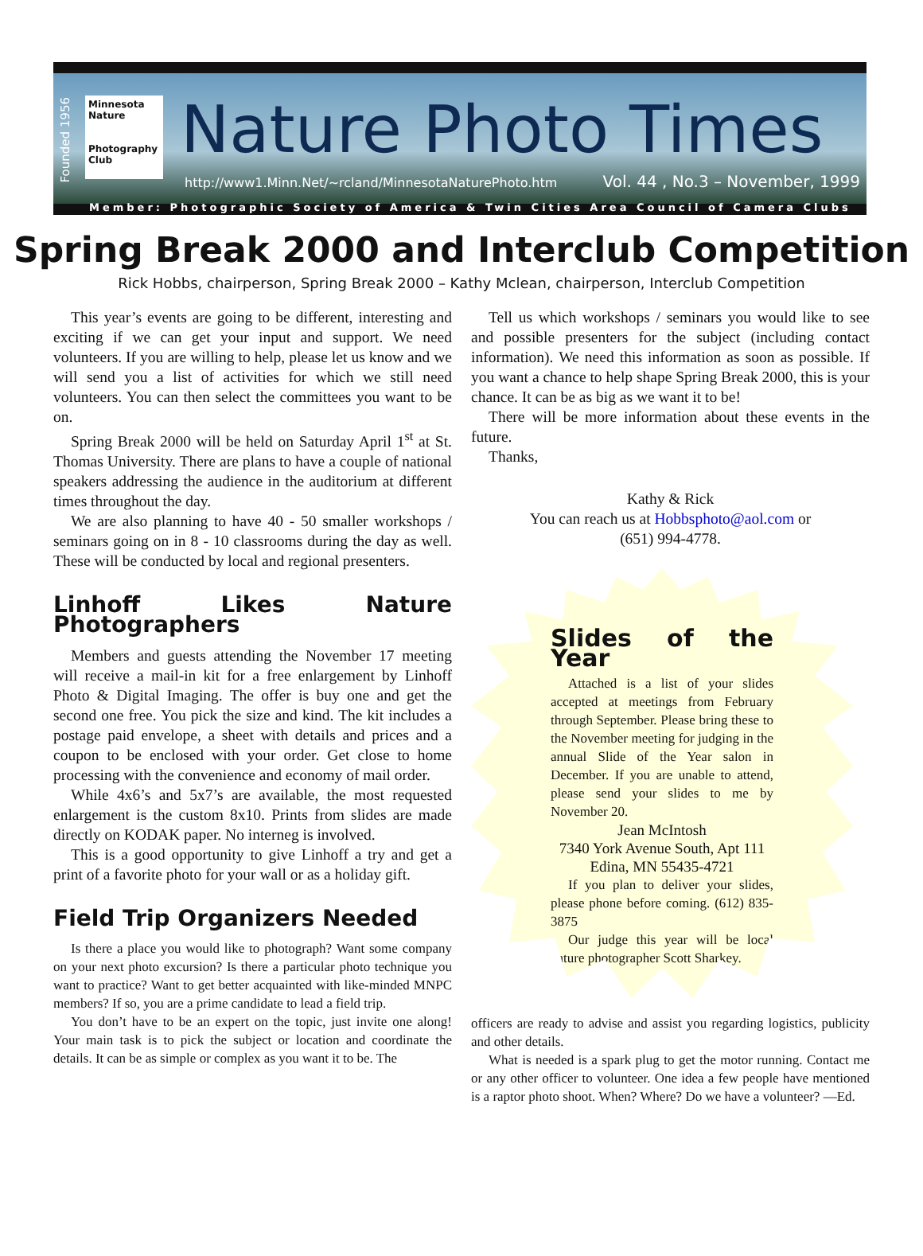Founded 1956
Minnesota Nature
Photography Club
Nature Photo Times
http://www1.Minn.Net/~rcland/MinnesotaNaturePhoto.htm
Vol. 44 , No.3 – November, 1999
Member: Photographic Society of America & Twin Cities Area Council of Camera Clubs
Spring Break 2000 and Interclub Competition
Rick Hobbs, chairperson, Spring Break 2000 – Kathy Mclean, chairperson, Interclub Competition
This year’s events are going to be different, interesting and exciting if we can get your input and support. We need volunteers. If you are willing to help, please let us know and we will send you a list of activities for which we still need volunteers. You can then select the committees you want to be on.
Spring Break 2000 will be held on Saturday April 1<sup>st</sup> at St. Thomas University. There are plans to have a couple of national speakers addressing the audience in the auditorium at different times throughout the day.
We are also planning to have 40 - 50 smaller workshops / seminars going on in 8 - 10 classrooms during the day as well. These will be conducted by local and regional presenters.
Linhoff Likes Nature Photographers
Members and guests attending the November 17 meeting will receive a mail-in kit for a free enlargement by Linhoff Photo & Digital Imaging. The offer is buy one and get the second one free. You pick the size and kind. The kit includes a postage paid envelope, a sheet with details and prices and a coupon to be enclosed with your order. Get close to home processing with the convenience and economy of mail order.
While 4x6’s and 5x7’s are available, the most requested enlargement is the custom 8x10. Prints from slides are made directly on KODAK paper. No interneg is involved.
This is a good opportunity to give Linhoff a try and get a print of a favorite photo for your wall or as a holiday gift.
Field Trip Organizers Needed
Is there a place you would like to photograph? Want some company on your next photo excursion? Is there a particular photo technique you want to practice? Want to get better acquainted with like-minded MNPC members? If so, you are a prime candidate to lead a field trip.
You don’t have to be an expert on the topic, just invite one along! Your main task is to pick the subject or location and coordinate the details. It can be as simple or complex as you want it to be. The
Tell us which workshops / seminars you would like to see and possible presenters for the subject (including contact information). We need this information as soon as possible. If you want a chance to help shape Spring Break 2000, this is your chance. It can be as big as we want it to be!
There will be more information about these events in the future.
Thanks,
Kathy & Rick
You can reach us at Hobbsphoto@aol.com or
(651) 994-4778.
Slides of the Year
Attached is a list of your slides accepted at meetings from February through September. Please bring these to the November meeting for judging in the annual Slide of the Year salon in December. If you are unable to attend, please send your slides to me by November 20.
Jean McIntosh
7340 York Avenue South, Apt 111
Edina, MN 55435-4721
If you plan to deliver your slides, please phone before coming. (612) 835-3875
Our judge this year will be local nature photographer Scott Sharkey.
officers are ready to advise and assist you regarding logistics, publicity and other details.
What is needed is a spark plug to get the motor running. Contact me or any other officer to volunteer. One idea a few people have mentioned is a raptor photo shoot. When? Where? Do we have a volunteer? —Ed.